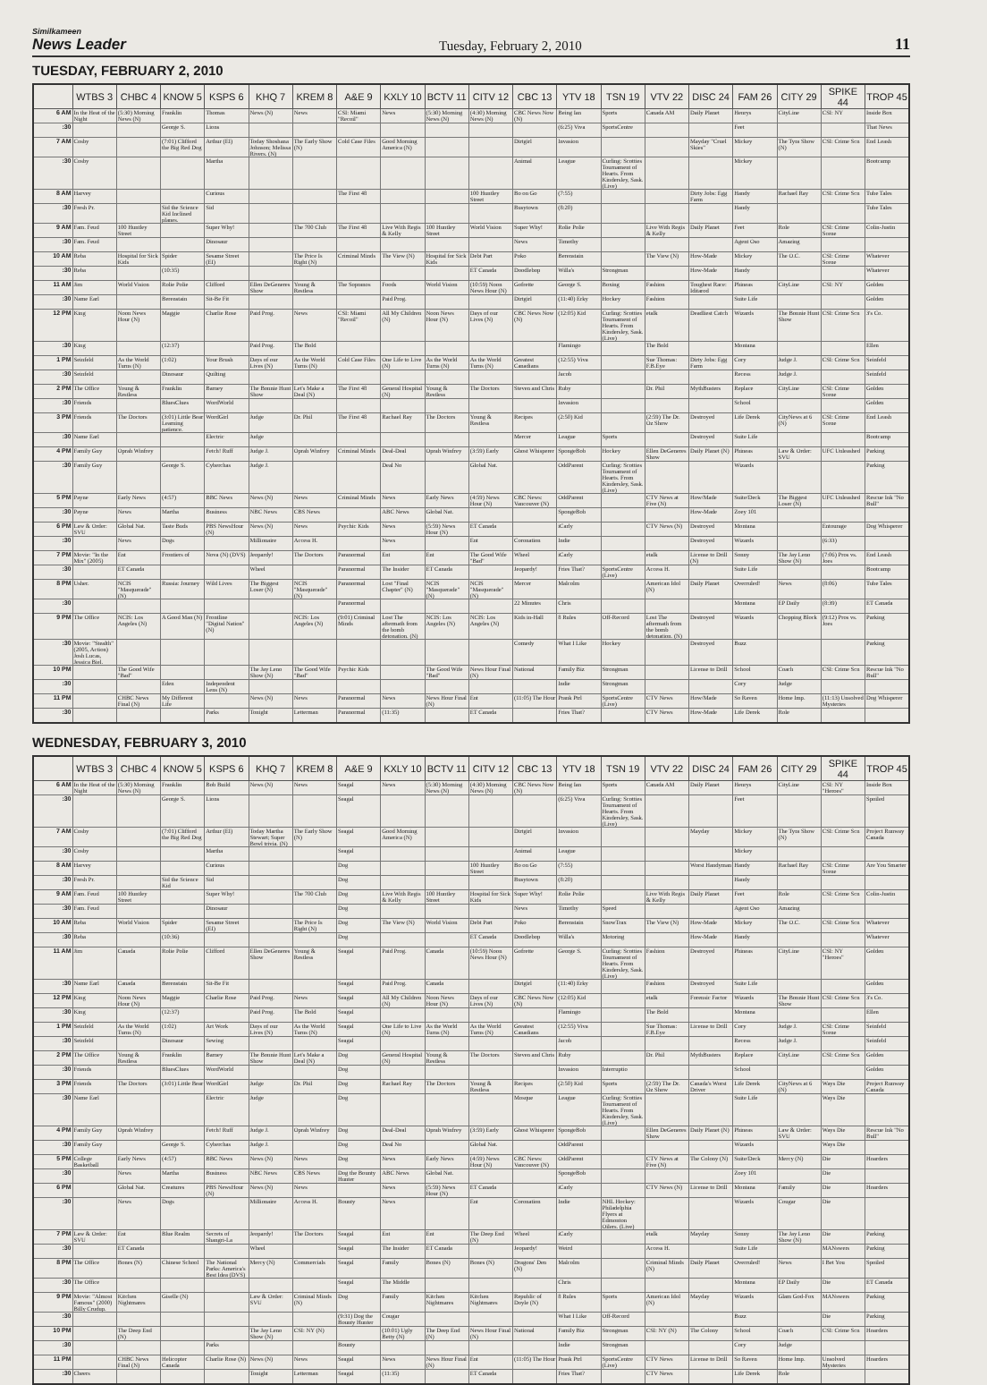Similkameen
News Leader
Tuesday, February 2, 2010
11
TUESDAY, FEBRUARY 2, 2010
| | WTBS 3 | CHBC 4 | KNOW 5 | KSPS 6 | KHQ 7 | KREM 8 | A&E 9 | KXLY 10 | BCTV 11 | CITV 12 | CBC 13 | YTV 18 | TSN 19 | VTV 22 | DISC 24 | FAM 26 | CITY 29 | SPIKE 44 | TROP 45 |
| --- | --- | --- | --- | --- | --- | --- | --- | --- | --- | --- | --- | --- | --- | --- | --- | --- | --- | --- | --- |
| 6 AM | In the Heat of the Night | (5:30) Morning News (N) | Franklin | Thomas | News (N) | News | CSI: Miami "Recoil" | News | (5:30) Morning News (N) | (4:30) Morning News (N) | CBC News Now (N) | Being Ian | Sports | Canada AM | Daily Planet | Henrys | CityLine | CSI: NY | Inside Box |
| :30 | | | George S. | Lions | | | | | | | | (6:25) Viva | SportsCentre | | | Feet | | | That News |
| 7 AM | Cosby | | (7:01) Clifford the Big Red Dog | Arthur (EI) | Today Shoshana Johnson; Melissa Rivers. (N) | The Early Show (N) | Cold Case Files | Good Morning America (N) | | | Dirtgirl | Invasion | | | Mayday "Cruel Skies" | Mickey | The Tyra Show (N) | CSI: Crime Scn | End Leash |
| :30 | Cosby | | | Martha | | | | | | | Animal | League | Curling: Scotties Tournament of Hearts. From Kindersley, Sask. (Live) | | | Mickey | | | Bootcamp |
| 8 AM | Harvey | | | Curious | | | The First 48 | | | 100 Huntley Street | Bo on Go | (7:55) | | | Dirty Jobs: Egg Farm | Handy | Rachael Ray | CSI: Crime Scn | Tube Tales |
| :30 | Fresh Pr. | | Sid the Science Kid Inclined planes. | Sid | | | | | | | Busytown | (8:20) | | | | Handy | | | Tube Tales |
| 9 AM | Fam. Feud | 100 Huntley Street | | Super Why! | | The 700 Club | The First 48 | Live With Regis & Kelly | 100 Huntley Street | World Vision | Super Why! | Rolie Polie | | Live With Regis & Kelly | Daily Planet | Feet | Role | CSI: Crime Scene | Colin-Justin |
| :30 | Fam. Feud | | | Dinosaur | | | | | | | News | Timothy | | | | Agent Oso | Amazing | | |
| 10 AM | Reba | Hospital for Sick Kids | Spider | Sesame Street (EI) | | The Price Is Right (N) | Criminal Minds | The View (N) | Hospital for Sick Kids | Debt Part | Poko | Berenstain | | The View (N) | How-Made | Mickey | The O.C. | CSI: Crime Scene | Whatever |
| :30 | Reba | | (10:35) | | | | | | | ET Canada | Doodlebop | Willa's | Strongman | | How-Made | Handy | | | Whatever |
| 11 AM | Jim | World Vision | Rolie Polie | Clifford | Ellen DeGeneres Show | Young & Restless | The Sopranos | Foods | World Vision | (10:59) Noon News Hour (N) | Gofrette | George S. | Boxing | Fashion | Toughest Race: Iditarod | Phineas | CityLine | CSI: NY | Golden |
| :30 | Name Earl | | Berenstain | Sit-Be Fit | | | | Paid Prog. | | | Dirtgirl | (11:40) Erky | Hockey | Fashion | | Suite Life | | | Golden |
| 12 PM | King | Noon News Hour (N) | Maggie | Charlie Rose | Paid Prog. | News | CSI: Miami "Recoil" | All My Children (N) | Noon News Hour (N) | Days of our Lives (N) | CBC News Now (N) | (12:05) Kid | Curling: Scotties Tournament of Hearts. From Kindersley, Sask. (Live) | etalk | Deadliest Catch | Wizards | The Bonnie Hunt Show | CSI: Crime Scn | 3's Co. |
| :30 | King | | (12:37) | | Paid Prog. | The Bold | | | | | | Flamingo | | The Bold | | Montana | | | Ellen |
| 1 PM | Seinfeld | As the World Turns (N) | (1:02) | Your Brush | Days of our Lives (N) | As the World Turns (N) | Cold Case Files | One Life to Live (N) | As the World Turns (N) | As the World Turns (N) | Greatest Canadians | (12:55) Viva | | Sue Thomas: F.B.Eye | Dirty Jobs: Egg Farm | Cory | Judge J. | CSI: Crime Scn | Seinfeld |
| :30 | Seinfeld | | Dinosaur | Quilting | | | | | | | | Jacob | | | | Recess | Judge J. | | Seinfeld |
| 2 PM | The Office | Young & Restless | Franklin | Barney | The Bonnie Hunt Show | Let's Make a Deal (N) | The First 48 | General Hospital (N) | Young & Restless | The Doctors | Steven and Chris | Ruby | | Dr. Phil | MythBusters | Replace | CityLine | CSI: Crime Scene | Golden |
| :30 | Friends | | BluesClues | WordWorld | | | | | | | | Invasion | | | | School | | | Golden |
| 3 PM | Friends | The Doctors | (3:01) Little Bear Learning patience. | WordGirl | Judge | Dr. Phil | The First 48 | Rachael Ray | The Doctors | Young & Restless | Recipes | (2:50) Kid | | (2:59) The Dr. Oz Show | Destroyed | Life Derek | CityNews at 6 (N) | CSI: Crime Scene | End Leash |
| :30 | Name Earl | | | Electric | Judge | | | | | | Mercer | League | Sports | | Destroyed | Suite Life | | | Bootcamp |
| 4 PM | Family Guy | Oprah Winfrey | | Fetch! Ruff | Judge J. | Oprah Winfrey | Criminal Minds | Deal-Deal | Oprah Winfrey | (3:59) Early | Ghost Whisperer | SpongeBob | Hockey | Ellen DeGeneres Show | Daily Planet (N) | Phineas | Law & Order: SVU | UFC Unleashed | Parking |
| :30 | Family Guy | | George S. | Cyberchas | Judge J. | | | Deal No | | Global Nat. | | OddParent | Curling: Scotties Tournament of Hearts. From Kindersley, Sask. (Live) | | | Wizards | | | Parking |
| 5 PM | Payne | Early News | (4:57) | BBC News | News (N) | News | Criminal Minds | News | Early News | (4:59) News Hour (N) | CBC News: Vancouver (N) | OddParent | | CTV News at Five (N) | How/Made | Suite/Deck | The Biggest Loser (N) | UFC Unleashed | Rescue Ink "No Bull" |
| :30 | Payne | News | Martha | Business | NBC News | CBS News | | ABC News | Global Nat. | | | SpongeBob | | | How-Made | Zoey 101 | | | |
| 6 PM | Law & Order: SVU | Global Nat. | Taste Buds | PBS NewsHour (N) | News (N) | News | Psychic Kids | News | (5:59) News Hour (N) | ET Canada | | iCarly | | CTV News (N) | Destroyed | Montana | | Entourage | Dog Whisperer |
| :30 | | News | Dogs | | Millionaire | Access H. | | News | | Ent | Coronation | Indie | | | Destroyed | Wizards | | (6:33) | |
| 7 PM | Movie: "In the Mix" (2005) | Ent | Frontiers of | Nova (N) (DVS) | Jeopardy! | The Doctors | Paranormal | Ent | Ent | The Good Wife "Bad" | Wheel | iCarly | | etalk | License to Drill (N) | Sonny | The Jay Leno Show (N) | (7:06) Pros vs. Joes | End Leash |
| :30 | | ET Canada | | | Wheel | | Paranormal | The Insider | ET Canada | | Jeopardy! | Fries That? | SportsCentre (Live) | Access H. | | Suite Life | | | Bootcamp |
| 8 PM | Usher. | NCIS "Masquerade" (N) | Russia: Journey | Wild Lives | The Biggest Loser (N) | NCIS "Masquerade" (N) | Paranormal | Lost "Final Chapter" (N) | NCIS "Masquerade" (N) | NCIS "Masquerade" (N) | Mercer | Malcolm | | American Idol (N) | Daily Planet | Overruled! | News | (8:06) | Tube Tales |
| :30 | | | | | | | Paranormal | | | | 22 Minutes | Chris | | | | Montana | EP Daily | (8:39) | ET Canada |
| 9 PM | The Office | NCIS: Los Angeles (N) | A Good Man (N) | Frontline "Digital Nation" (N) | | NCIS: Los Angeles (N) | (9:01) Criminal Minds | Lost The aftermath from the bomb detonation. (N) | NCIS: Los Angeles (N) | NCIS: Los Angeles (N) | Kids in-Hall | 8 Rules | Off-Record | Lost The aftermath from the bomb detonation. (N) | Destroyed | Wizards | Chopping Block | (9:12) Pros vs. Joes | Parking |
| :30 | Movie: "Stealth" (2005, Action) Josh Lucas, Jessica Biel. | | | | | | | | | | Comedy | What I Like | Hockey | | Destroyed | Buzz | | | Parking |
| 10 PM | | The Good Wife "Bad" | | | The Jay Leno Show (N) | The Good Wife "Bad" | Psychic Kids | | The Good Wife "Bad" | News Hour Final (N) | National | Family Biz | Strongman | | License to Drill | School | Coach | CSI: Crime Scn | Rescue Ink "No Bull" |
| :30 | | | Eden | Independent Lens (N) | | | | | | | | Indie | Strongman | | | Cory | Judge | | |
| 11 PM | | CHBC News Final (N) | My Different Life | | News (N) | News | Paranormal | News | News Hour Final (N) | Ent | (11:05) The Hour | Prank Ptrl | SportsCentre (Live) | CTV News | How/Made | So Raven | Home Imp. | (11:13) Unsolved Mysteries | Dog Whisperer |
| :30 | | | | Parks | Tonight | Letterman | Paranormal | (11:35) | | ET Canada | | Fries That? | | CTV News | How-Made | Life Derek | Role | | |
WEDNESDAY, FEBRUARY 3, 2010
| | WTBS 3 | CHBC 4 | KNOW 5 | KSPS 6 | KHQ 7 | KREM 8 | A&E 9 | KXLY 10 | BCTV 11 | CITV 12 | CBC 13 | YTV 18 | TSN 19 | VTV 22 | DISC 24 | FAM 26 | CITY 29 | SPIKE 44 | TROP 45 |
| --- | --- | --- | --- | --- | --- | --- | --- | --- | --- | --- | --- | --- | --- | --- | --- | --- | --- | --- | --- |
| 6 AM | In the Heat of the Night | (5:30) Morning News (N) | Franklin | Bob Build | News (N) | News | Seagal | News | (5:30) Morning News (N) | (4:30) Morning News (N) | CBC News Now (N) | Being Ian | Sports | Canada AM | Daily Planet | Henrys | CityLine | CSI: NY "Heroes" | Inside Box |
| :30 | | | George S. | Lions | | | Seagal | | | | | (6:25) Viva | Curling: Scotties Tournament of Hearts. From Kindersley, Sask. (Live) | | | Feet | | | Spoiled |
| 7 AM | Cosby | | (7:01) Clifford the Big Red Dog | Arthur (EI) | Today Martha Stewart; Super Bowl trivia. (N) | The Early Show (N) | Seagal | Good Morning America (N) | | | Dirtgirl | Invasion | | | Mayday | Mickey | The Tyra Show (N) | CSI: Crime Scn | Project Runway Canada |
| :30 | Cosby | | | Martha | | | Seagal | | | | Animal | League | | | | Mickey | | | |
| 8 AM | Harvey | | | Curious | | | Dog | | | 100 Huntley Street | Bo on Go | (7:55) | | | Worst Handyman | Handy | Rachael Ray | CSI: Crime Scene | Are You Smarter |
| :30 | Fresh Pr. | | Sid the Science Kid | Sid | | | Dog | | | | Busytown | (8:20) | | | | Handy | | | |
| 9 AM | Fam. Feud | 100 Huntley Street | | Super Why! | | The 700 Club | Dog | Live With Regis & Kelly | 100 Huntley Street | Hospital for Sick Kids | Super Why! | Rolie Polie | | Live With Regis & Kelly | Daily Planet | Feet | Role | CSI: Crime Scn | Colin-Justin |
| :30 | Fam. Feud | | | Dinosaur | | | Dog | | | | News | Timothy | Speed | | | Agent Oso | Amazing | | |
| 10 AM | Reba | World Vision | Spider | Sesame Street (EI) | | The Price Is Right (N) | Dog | The View (N) | World Vision | Debt Part | Poko | Berenstain | SnowTrax | The View (N) | How-Made | Mickey | The O.C. | CSI: Crime Scn | Whatever |
| :30 | Reba | | (10:36) | | | | Dog | | | ET Canada | Doodlebop | Willa's | Motoring | | How-Made | Handy | | | Whatever |
| 11 AM | Jim | Canada | Rolie Polie | Clifford | Ellen DeGeneres Show | Young & Restless | Seagal | Paid Prog. | Canada | (10:59) Noon News Hour (N) | Gofrette | George S. | Curling: Scotties Tournament of Hearts. From Kindersley, Sask. (Live) | Fashion | Destroyed | Phineas | CityLine | CSI: NY "Heroes" | Golden |
| :30 | Name Earl | Canada | Berenstain | Sit-Be Fit | | | Seagal | Paid Prog. | Canada | | Dirtgirl | (11:40) Erky | | Fashion | Destroyed | Suite Life | | | Golden |
| 12 PM | King | Noon News Hour (N) | Maggie | Charlie Rose | Paid Prog. | News | Seagal | All My Children (N) | Noon News Hour (N) | Days of our Lives (N) | CBC News Now (N) | (12:05) Kid | | etalk | Forensic Factor | Wizards | The Bonnie Hunt Show | CSI: Crime Scn | 3's Co. |
| :30 | King | | (12:37) | | Paid Prog. | The Bold | Seagal | | | | | Flamingo | | The Bold | | Montana | | | Ellen |
| 1 PM | Seinfeld | As the World Turns (N) | (1:02) | Art Work | Days of our Lives (N) | As the World Turns (N) | Seagal | One Life to Live (N) | As the World Turns (N) | As the World Turns (N) | Greatest Canadians | (12:55) Viva | | Sue Thomas: F.B.Eye | License to Drill | Cory | Judge J. | CSI: Crime Scene | Seinfeld |
| :30 | Seinfeld | | Dinosaur | Sewing | | | Seagal | | | | | Jacob | | | | Recess | Judge J. | | Seinfeld |
| 2 PM | The Office | Young & Restless | Franklin | Barney | The Bonnie Hunt Show | Let's Make a Deal (N) | Dog | General Hospital (N) | Young & Restless | The Doctors | Steven and Chris | Ruby | | Dr. Phil | MythBusters | Replace | CityLine | CSI: Crime Scn | Golden |
| :30 | Friends | | BluesClues | WordWorld | | | Dog | | | | | Invasion | Interruptio | | | School | | | Golden |
| 3 PM | Friends | The Doctors | (3:01) Little Bear | WordGirl | Judge | Dr. Phil | Dog | Rachael Ray | The Doctors | Young & Restless | Recipes | (2:50) Kid | Sports | (2:59) The Dr. Oz Show | Canada's Worst Driver | Life Derek | CityNews at 6 (N) | Ways Die | Project Runway Canada |
| :30 | Name Earl | | | Electric | Judge | | Dog | | | | Mosque | League | Curling: Scotties Tournament of Hearts. From Kindersley, Sask. (Live) | | | Suite Life | | Ways Die | |
| 4 PM | Family Guy | Oprah Winfrey | | Fetch! Ruff | Judge J. | Oprah Winfrey | Dog | Deal-Deal | Oprah Winfrey | (3:59) Early | Ghost Whisperer | SpongeBob | | Ellen DeGeneres Show | Daily Planet (N) | Phineas | Law & Order: SVU | Ways Die | Rescue Ink "No Bull" |
| :30 | Family Guy | | George S. | Cyberchas | Judge J. | | Dog | Deal No | | Global Nat. | | OddParent | | | | Wizards | | Ways Die | |
| 5 PM | College Basketball | Early News | (4:57) | BBC News | News (N) | News | Dog | News | Early News | (4:59) News Hour (N) | CBC News: Vancouver (N) | OddParent | | CTV News at Five (N) | The Colony (N) | Suite/Deck | Mercy (N) | Die | Hoarders |
| :30 | | News | Martha | Business | NBC News | CBS News | Dog the Bounty Hunter | ABC News | Global Nat. | | | SpongeBob | | | | Zoey 101 | | Die | |
| 6 PM | | Global Nat. | Creatures | PBS NewsHour (N) | News (N) | News | | News | (5:59) News Hour (N) | ET Canada | | iCarly | | CTV News (N) | License to Drill | Montana | Family | Die | Hoarders |
| :30 | | News | Dogs | | Millionaire | Access H. | Bounty | News | | Ent | Coronation | Indie | NHL Hockey: Philadelphia Flyers at Edmonton Oilers. (Live) | | | Wizards | Cougar | Die | |
| 7 PM | Law & Order: SVU | Ent | Blue Realm | Secrets of Shangri-La | Jeopardy! | The Doctors | Seagal | Ent | Ent | The Deep End (N) | Wheel | iCarly | | etalk | Mayday | Sonny | The Jay Leno Show (N) | Die | Parking |
| :30 | | ET Canada | | | Wheel | | Seagal | The Insider | ET Canada | | Jeopardy! | Weird | | Access H. | | Suite Life | | MANswers | Parking |
| 8 PM | The Office | Bones (N) | Chinese School | The National Parks: America's Best Idea (DVS) | Mercy (N) | Commercials | Seagal | Family | Bones (N) | Bones (N) | Dragons' Den (N) | Malcolm | | Criminal Minds (N) | Daily Planet | Overruled! | News | I Bet You | Spoiled |
| :30 | The Office | | | | | | Seagal | The Middle | | | | Chris | | | | Montana | EP Daily | Die | ET Canada |
| 9 PM | Movie: "Almost Famous" (2000) Billy Crudup. | Kitchen Nightmares | Giselle (N) | | Law & Order: SVU | Criminal Minds (N) | Dog | Family | Kitchen Nightmares | Kitchen Nightmares | Republic of Doyle (N) | 8 Rules | Sports | American Idol (N) | Mayday | Wizards | Glam God-Fox | MANswers | Parking |
| :30 | | | | | | | (9:31) Dog the Bounty Hunter | Cougar | | | | What I Like | Off-Record | | | Buzz | | Die | Parking |
| 10 PM | | The Deep End (N) | | | The Jay Leno Show (N) | CSI: NY (N) | | (10:01) Ugly Betty (N) | The Deep End (N) | News Hour Final (N) | National | Family Biz | Strongman | CSI: NY (N) | The Colony | School | Coach | CSI: Crime Scn | Hoarders |
| :30 | | | | Parks | | | Bounty | | | | | Indie | Strongman | | | Cory | Judge | | |
| 11 PM | | CHBC News Final (N) | Helicopter Canada | Charlie Rose (N) | News (N) | News | Seagal | News | News Hour Final (N) | Ent | (11:05) The Hour | Prank Ptrl | SportsCentre (Live) | CTV News | License to Drill | So Raven | Home Imp. | Unsolved Mysteries | Hoarders |
| :30 | Cheers | | | | Tonight | Letterman | Seagal | (11:35) | | ET Canada | | Fries That? | | CTV News | | Life Derek | Role | | |